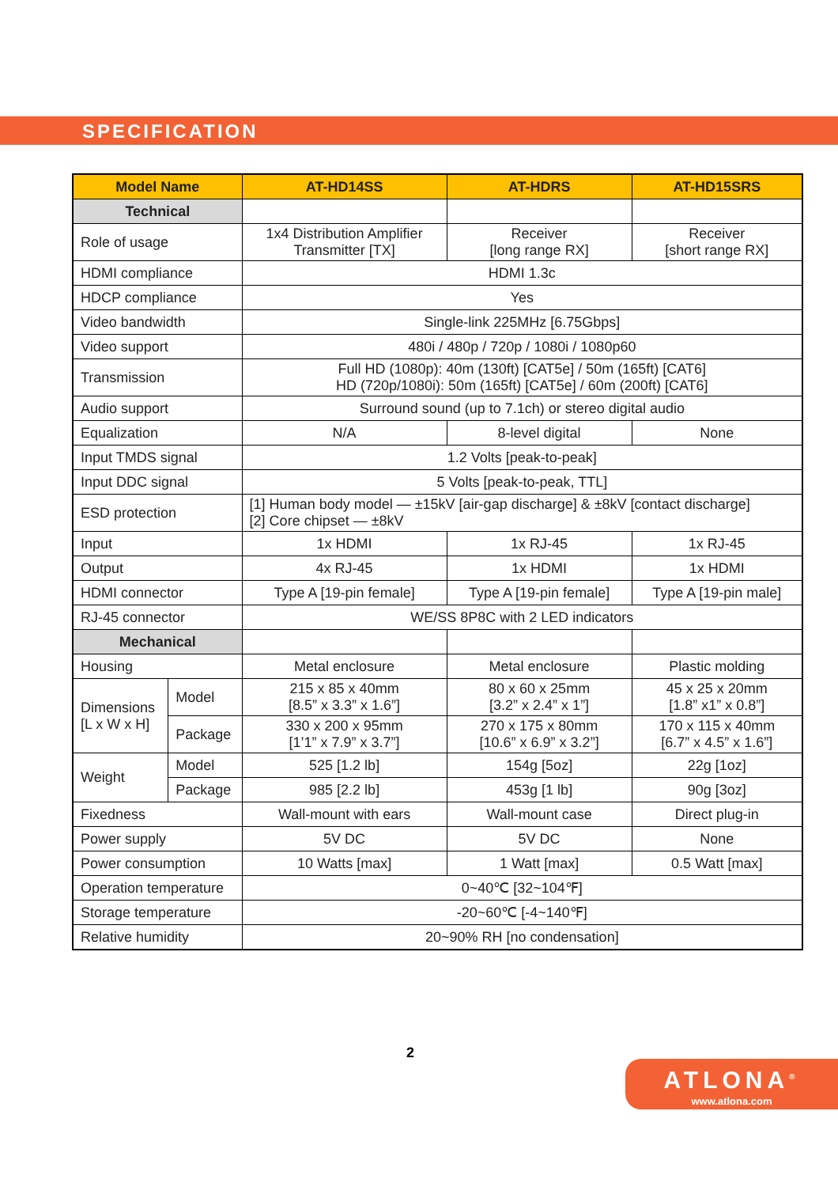SPECIFICATION
| Model Name | | AT-HD14SS | AT-HDRS | AT-HD15SRS |
| --- | --- | --- | --- | --- |
| Technical | | | | |
| Role of usage | | 1x4 Distribution Amplifier Transmitter [TX] | Receiver [long range RX] | Receiver [short range RX] |
| HDMI compliance | | HDMI 1.3c | | |
| HDCP compliance | | Yes | | |
| Video bandwidth | | Single-link 225MHz [6.75Gbps] | | |
| Video support | | 480i / 480p / 720p / 1080i / 1080p60 | | |
| Transmission | | Full HD (1080p): 40m (130ft) [CAT5e] / 50m (165ft) [CAT6] HD (720p/1080i): 50m (165ft) [CAT5e] / 60m (200ft) [CAT6] | | |
| Audio support | | Surround sound (up to 7.1ch) or stereo digital audio | | |
| Equalization | | N/A | 8-level digital | None |
| Input TMDS signal | | 1.2 Volts [peak-to-peak] | | |
| Input DDC signal | | 5 Volts [peak-to-peak, TTL] | | |
| ESD protection | | [1] Human body model — ±15kV [air-gap discharge] & ±8kV [contact discharge] [2] Core chipset — ±8kV | | |
| Input | | 1x HDMI | 1x RJ-45 | 1x RJ-45 |
| Output | | 4x RJ-45 | 1x HDMI | 1x HDMI |
| HDMI connector | | Type A [19-pin female] | Type A [19-pin female] | Type A [19-pin male] |
| RJ-45 connector | | WE/SS 8P8C with 2 LED indicators | | |
| Mechanical | | | | |
| Housing | | Metal enclosure | Metal enclosure | Plastic molding |
| Dimensions [L x W x H] | Model | 215 x 85 x 40mm [8.5” x 3.3” x 1.6”] | 80 x 60 x 25mm [3.2” x 2.4” x 1”] | 45 x 25 x 20mm [1.8” x1” x 0.8”] |
| | Package | 330 x 200 x 95mm [1’1” x 7.9” x 3.7”] | 270 x 175 x 80mm [10.6” x 6.9” x 3.2”] | 170 x 115 x 40mm [6.7” x 4.5” x 1.6”] |
| Weight | Model | 525 [1.2 lb] | 154g [5oz] | 22g [1oz] |
| | Package | 985 [2.2 lb] | 453g [1 lb] | 90g [3oz] |
| Fixedness | | Wall-mount with ears | Wall-mount case | Direct plug-in |
| Power supply | | 5V DC | 5V DC | None |
| Power consumption | | 10 Watts [max] | 1 Watt [max] | 0.5 Watt [max] |
| Operation temperature | | 0~40℃ [32~104℉] | | |
| Storage temperature | | -20~60℃ [-4~140℉] | | |
| Relative humidity | | 20~90% RH [no condensation] | | |
2
ATLONA<sup>®</sup>
www.atlona.com